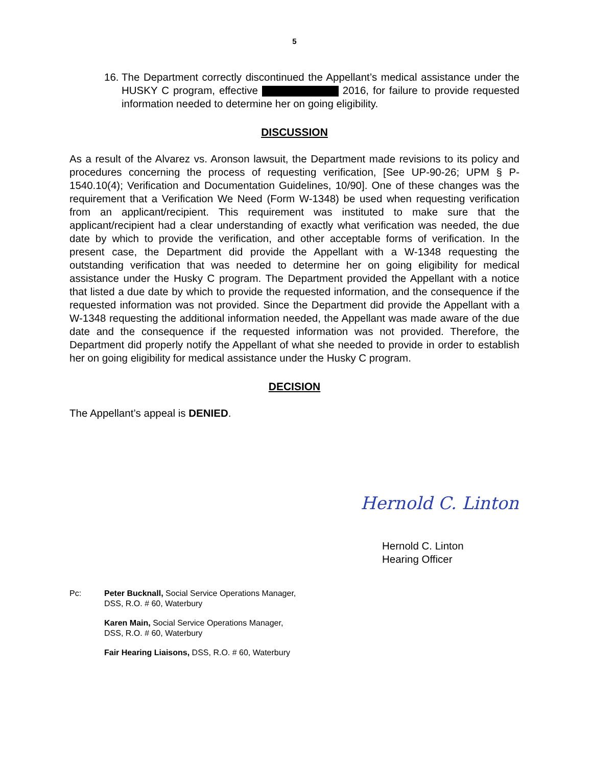5
16. The Department correctly discontinued the Appellant’s medical assistance under the HUSKY C program, effective 2016, for failure to provide requested information needed to determine her on going eligibility.
DISCUSSION
As a result of the Alvarez vs. Aronson lawsuit, the Department made revisions to its policy and procedures concerning the process of requesting verification, [See UP-90-26; UPM § P-1540.10(4); Verification and Documentation Guidelines, 10/90]. One of these changes was the requirement that a Verification We Need (Form W-1348) be used when requesting verification from an applicant/recipient. This requirement was instituted to make sure that the applicant/recipient had a clear understanding of exactly what verification was needed, the due date by which to provide the verification, and other acceptable forms of verification. In the present case, the Department did provide the Appellant with a W-1348 requesting the outstanding verification that was needed to determine her on going eligibility for medical assistance under the Husky C program. The Department provided the Appellant with a notice that listed a due date by which to provide the requested information, and the consequence if the requested information was not provided. Since the Department did provide the Appellant with a W-1348 requesting the additional information needed, the Appellant was made aware of the due date and the consequence if the requested information was not provided. Therefore, the Department did properly notify the Appellant of what she needed to provide in order to establish her on going eligibility for medical assistance under the Husky C program.
DECISION
The Appellant’s appeal is DENIED.
Hernold C. Linton
Hernold C. Linton
Hearing Officer
Pc: Peter Bucknall, Social Service Operations Manager,
DSS, R.O. # 60, Waterbury
Karen Main, Social Service Operations Manager,
DSS, R.O. # 60, Waterbury
Fair Hearing Liaisons, DSS, R.O. # 60, Waterbury